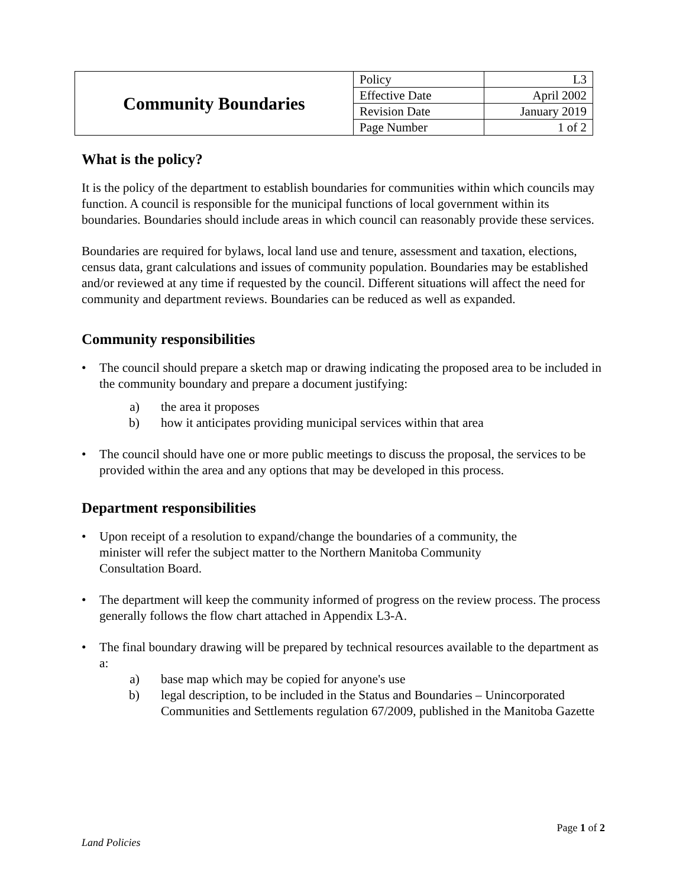| Community Boundaries | Policy | L3 |
| | Effective Date | April 2002 |
| | Revision Date | January 2019 |
| | Page Number | 1 of 2 |
What is the policy?
It is the policy of the department to establish boundaries for communities within which councils may function. A council is responsible for the municipal functions of local government within its boundaries. Boundaries should include areas in which council can reasonably provide these services.
Boundaries are required for bylaws, local land use and tenure, assessment and taxation, elections, census data, grant calculations and issues of community population. Boundaries may be established and/or reviewed at any time if requested by the council. Different situations will affect the need for community and department reviews. Boundaries can be reduced as well as expanded.
Community responsibilities
• The council should prepare a sketch map or drawing indicating the proposed area to be included in the community boundary and prepare a document justifying:
a) the area it proposes
b) how it anticipates providing municipal services within that area
• The council should have one or more public meetings to discuss the proposal, the services to be provided within the area and any options that may be developed in this process.
Department responsibilities
• Upon receipt of a resolution to expand/change the boundaries of a community, the
minister will refer the subject matter to the Northern Manitoba Community
Consultation Board.
• The department will keep the community informed of progress on the review process. The process generally follows the flow chart attached in Appendix L3-A.
• The final boundary drawing will be prepared by technical resources available to the department as a:
a) base map which may be copied for anyone's use
b) legal description, to be included in the Status and Boundaries – Unincorporated Communities and Settlements regulation 67/2009, published in the Manitoba Gazette
Page 1 of 2
Land Policies